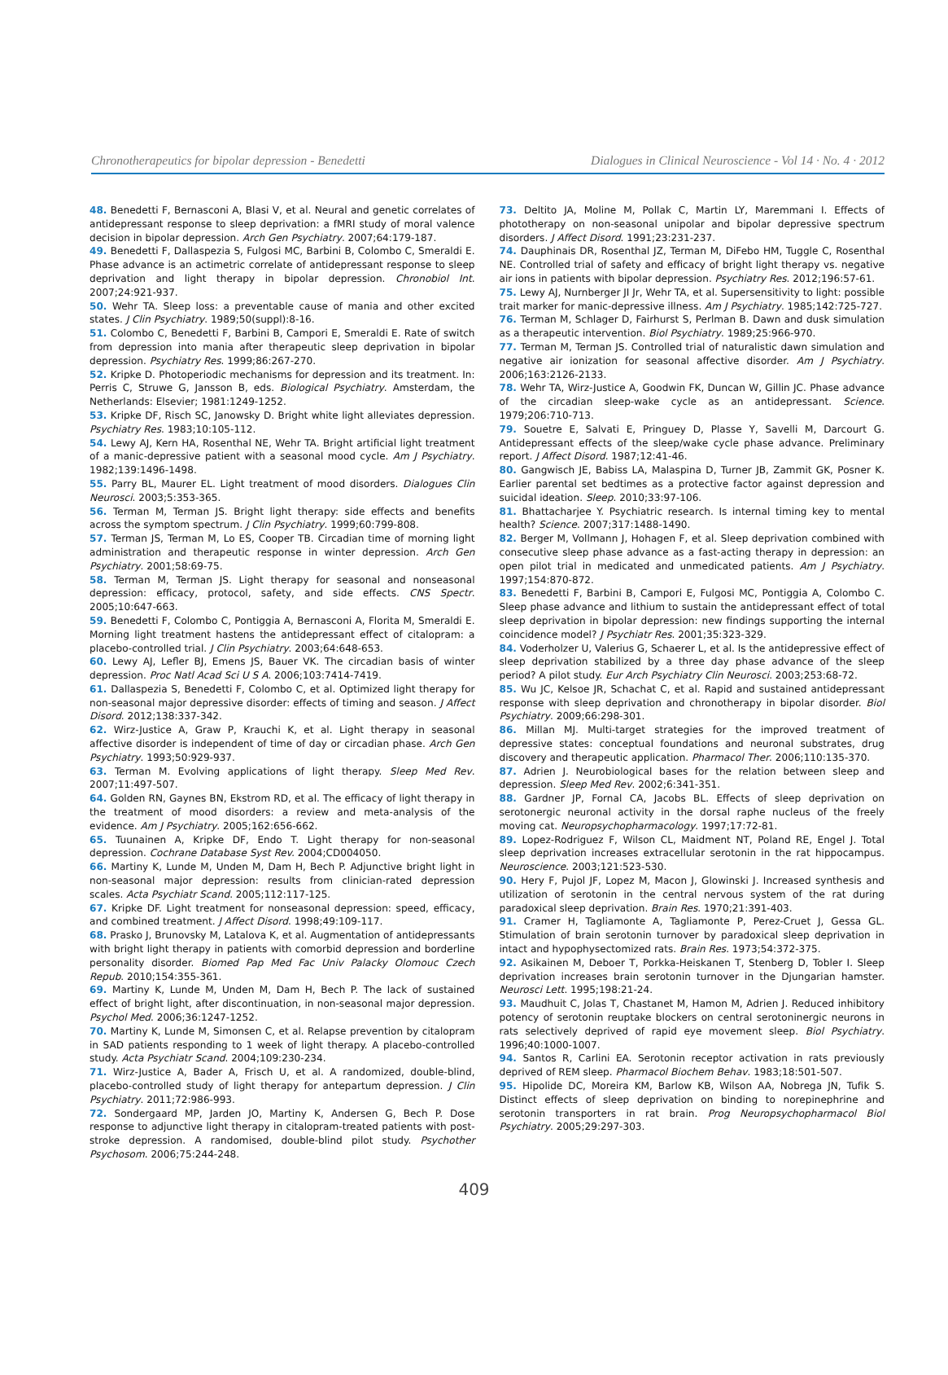Chronotherapeutics for bipolar depression - Benedetti Dialogues in Clinical Neuroscience - Vol 14 · No. 4 · 2012
48. Benedetti F, Bernasconi A, Blasi V, et al. Neural and genetic correlates of antidepressant response to sleep deprivation: a fMRI study of moral valence decision in bipolar depression. Arch Gen Psychiatry. 2007;64:179-187.
49. Benedetti F, Dallaspezia S, Fulgosi MC, Barbini B, Colombo C, Smeraldi E. Phase advance is an actimetric correlate of antidepressant response to sleep deprivation and light therapy in bipolar depression. Chronobiol Int. 2007;24:921-937.
50. Wehr TA. Sleep loss: a preventable cause of mania and other excited states. J Clin Psychiatry. 1989;50(suppl):8-16.
51. Colombo C, Benedetti F, Barbini B, Campori E, Smeraldi E. Rate of switch from depression into mania after therapeutic sleep deprivation in bipolar depression. Psychiatry Res. 1999;86:267-270.
52. Kripke D. Photoperiodic mechanisms for depression and its treatment. In: Perris C, Struwe G, Jansson B, eds. Biological Psychiatry. Amsterdam, the Netherlands: Elsevier; 1981:1249-1252.
53. Kripke DF, Risch SC, Janowsky D. Bright white light alleviates depression. Psychiatry Res. 1983;10:105-112.
54. Lewy AJ, Kern HA, Rosenthal NE, Wehr TA. Bright artificial light treatment of a manic-depressive patient with a seasonal mood cycle. Am J Psychiatry. 1982;139:1496-1498.
55. Parry BL, Maurer EL. Light treatment of mood disorders. Dialogues Clin Neurosci. 2003;5:353-365.
56. Terman M, Terman JS. Bright light therapy: side effects and benefits across the symptom spectrum. J Clin Psychiatry. 1999;60:799-808.
57. Terman JS, Terman M, Lo ES, Cooper TB. Circadian time of morning light administration and therapeutic response in winter depression. Arch Gen Psychiatry. 2001;58:69-75.
58. Terman M, Terman JS. Light therapy for seasonal and nonseasonal depression: efficacy, protocol, safety, and side effects. CNS Spectr. 2005;10:647-663.
59. Benedetti F, Colombo C, Pontiggia A, Bernasconi A, Florita M, Smeraldi E. Morning light treatment hastens the antidepressant effect of citalopram: a placebo-controlled trial. J Clin Psychiatry. 2003;64:648-653.
60. Lewy AJ, Lefler BJ, Emens JS, Bauer VK. The circadian basis of winter depression. Proc Natl Acad Sci U S A. 2006;103:7414-7419.
61. Dallaspezia S, Benedetti F, Colombo C, et al. Optimized light therapy for non-seasonal major depressive disorder: effects of timing and season. J Affect Disord. 2012;138:337-342.
62. Wirz-Justice A, Graw P, Krauchi K, et al. Light therapy in seasonal affective disorder is independent of time of day or circadian phase. Arch Gen Psychiatry. 1993;50:929-937.
63. Terman M. Evolving applications of light therapy. Sleep Med Rev. 2007;11:497-507.
64. Golden RN, Gaynes BN, Ekstrom RD, et al. The efficacy of light therapy in the treatment of mood disorders: a review and meta-analysis of the evidence. Am J Psychiatry. 2005;162:656-662.
65. Tuunainen A, Kripke DF, Endo T. Light therapy for non-seasonal depression. Cochrane Database Syst Rev. 2004;CD004050.
66. Martiny K, Lunde M, Unden M, Dam H, Bech P. Adjunctive bright light in non-seasonal major depression: results from clinician-rated depression scales. Acta Psychiatr Scand. 2005;112:117-125.
67. Kripke DF. Light treatment for nonseasonal depression: speed, efficacy, and combined treatment. J Affect Disord. 1998;49:109-117.
68. Prasko J, Brunovsky M, Latalova K, et al. Augmentation of antidepressants with bright light therapy in patients with comorbid depression and borderline personality disorder. Biomed Pap Med Fac Univ Palacky Olomouc Czech Repub. 2010;154:355-361.
69. Martiny K, Lunde M, Unden M, Dam H, Bech P. The lack of sustained effect of bright light, after discontinuation, in non-seasonal major depression. Psychol Med. 2006;36:1247-1252.
70. Martiny K, Lunde M, Simonsen C, et al. Relapse prevention by citalopram in SAD patients responding to 1 week of light therapy. A placebo-controlled study. Acta Psychiatr Scand. 2004;109:230-234.
71. Wirz-Justice A, Bader A, Frisch U, et al. A randomized, double-blind, placebo-controlled study of light therapy for antepartum depression. J Clin Psychiatry. 2011;72:986-993.
72. Sondergaard MP, Jarden JO, Martiny K, Andersen G, Bech P. Dose response to adjunctive light therapy in citalopram-treated patients with post-stroke depression. A randomised, double-blind pilot study. Psychother Psychosom. 2006;75:244-248.
73. Deltito JA, Moline M, Pollak C, Martin LY, Maremmani I. Effects of phototherapy on non-seasonal unipolar and bipolar depressive spectrum disorders. J Affect Disord. 1991;23:231-237.
74. Dauphinais DR, Rosenthal JZ, Terman M, DiFebo HM, Tuggle C, Rosenthal NE. Controlled trial of safety and efficacy of bright light therapy vs. negative air ions in patients with bipolar depression. Psychiatry Res. 2012;196:57-61.
75. Lewy AJ, Nurnberger JI Jr, Wehr TA, et al. Supersensitivity to light: possible trait marker for manic-depressive illness. Am J Psychiatry. 1985;142:725-727.
76. Terman M, Schlager D, Fairhurst S, Perlman B. Dawn and dusk simulation as a therapeutic intervention. Biol Psychiatry. 1989;25:966-970.
77. Terman M, Terman JS. Controlled trial of naturalistic dawn simulation and negative air ionization for seasonal affective disorder. Am J Psychiatry. 2006;163:2126-2133.
78. Wehr TA, Wirz-Justice A, Goodwin FK, Duncan W, Gillin JC. Phase advance of the circadian sleep-wake cycle as an antidepressant. Science. 1979;206:710-713.
79. Souetre E, Salvati E, Pringuey D, Plasse Y, Savelli M, Darcourt G. Antidepressant effects of the sleep/wake cycle phase advance. Preliminary report. J Affect Disord. 1987;12:41-46.
80. Gangwisch JE, Babiss LA, Malaspina D, Turner JB, Zammit GK, Posner K. Earlier parental set bedtimes as a protective factor against depression and suicidal ideation. Sleep. 2010;33:97-106.
81. Bhattacharjee Y. Psychiatric research. Is internal timing key to mental health? Science. 2007;317:1488-1490.
82. Berger M, Vollmann J, Hohagen F, et al. Sleep deprivation combined with consecutive sleep phase advance as a fast-acting therapy in depression: an open pilot trial in medicated and unmedicated patients. Am J Psychiatry. 1997;154:870-872.
83. Benedetti F, Barbini B, Campori E, Fulgosi MC, Pontiggia A, Colombo C. Sleep phase advance and lithium to sustain the antidepressant effect of total sleep deprivation in bipolar depression: new findings supporting the internal coincidence model? J Psychiatr Res. 2001;35:323-329.
84. Voderholzer U, Valerius G, Schaerer L, et al. Is the antidepressive effect of sleep deprivation stabilized by a three day phase advance of the sleep period? A pilot study. Eur Arch Psychiatry Clin Neurosci. 2003;253:68-72.
85. Wu JC, Kelsoe JR, Schachat C, et al. Rapid and sustained antidepressant response with sleep deprivation and chronotherapy in bipolar disorder. Biol Psychiatry. 2009;66:298-301.
86. Millan MJ. Multi-target strategies for the improved treatment of depressive states: conceptual foundations and neuronal substrates, drug discovery and therapeutic application. Pharmacol Ther. 2006;110:135-370.
87. Adrien J. Neurobiological bases for the relation between sleep and depression. Sleep Med Rev. 2002;6:341-351.
88. Gardner JP, Fornal CA, Jacobs BL. Effects of sleep deprivation on serotonergic neuronal activity in the dorsal raphe nucleus of the freely moving cat. Neuropsychopharmacology. 1997;17:72-81.
89. Lopez-Rodriguez F, Wilson CL, Maidment NT, Poland RE, Engel J. Total sleep deprivation increases extracellular serotonin in the rat hippocampus. Neuroscience. 2003;121:523-530.
90. Hery F, Pujol JF, Lopez M, Macon J, Glowinski J. Increased synthesis and utilization of serotonin in the central nervous system of the rat during paradoxical sleep deprivation. Brain Res. 1970;21:391-403.
91. Cramer H, Tagliamonte A, Tagliamonte P, Perez-Cruet J, Gessa GL. Stimulation of brain serotonin turnover by paradoxical sleep deprivation in intact and hypophysectomized rats. Brain Res. 1973;54:372-375.
92. Asikainen M, Deboer T, Porkka-Heiskanen T, Stenberg D, Tobler I. Sleep deprivation increases brain serotonin turnover in the Djungarian hamster. Neurosci Lett. 1995;198:21-24.
93. Maudhuit C, Jolas T, Chastanet M, Hamon M, Adrien J. Reduced inhibitory potency of serotonin reuptake blockers on central serotoninergic neurons in rats selectively deprived of rapid eye movement sleep. Biol Psychiatry. 1996;40:1000-1007.
94. Santos R, Carlini EA. Serotonin receptor activation in rats previously deprived of REM sleep. Pharmacol Biochem Behav. 1983;18:501-507.
95. Hipolide DC, Moreira KM, Barlow KB, Wilson AA, Nobrega JN, Tufik S. Distinct effects of sleep deprivation on binding to norepinephrine and serotonin transporters in rat brain. Prog Neuropsychopharmacol Biol Psychiatry. 2005;29:297-303.
409